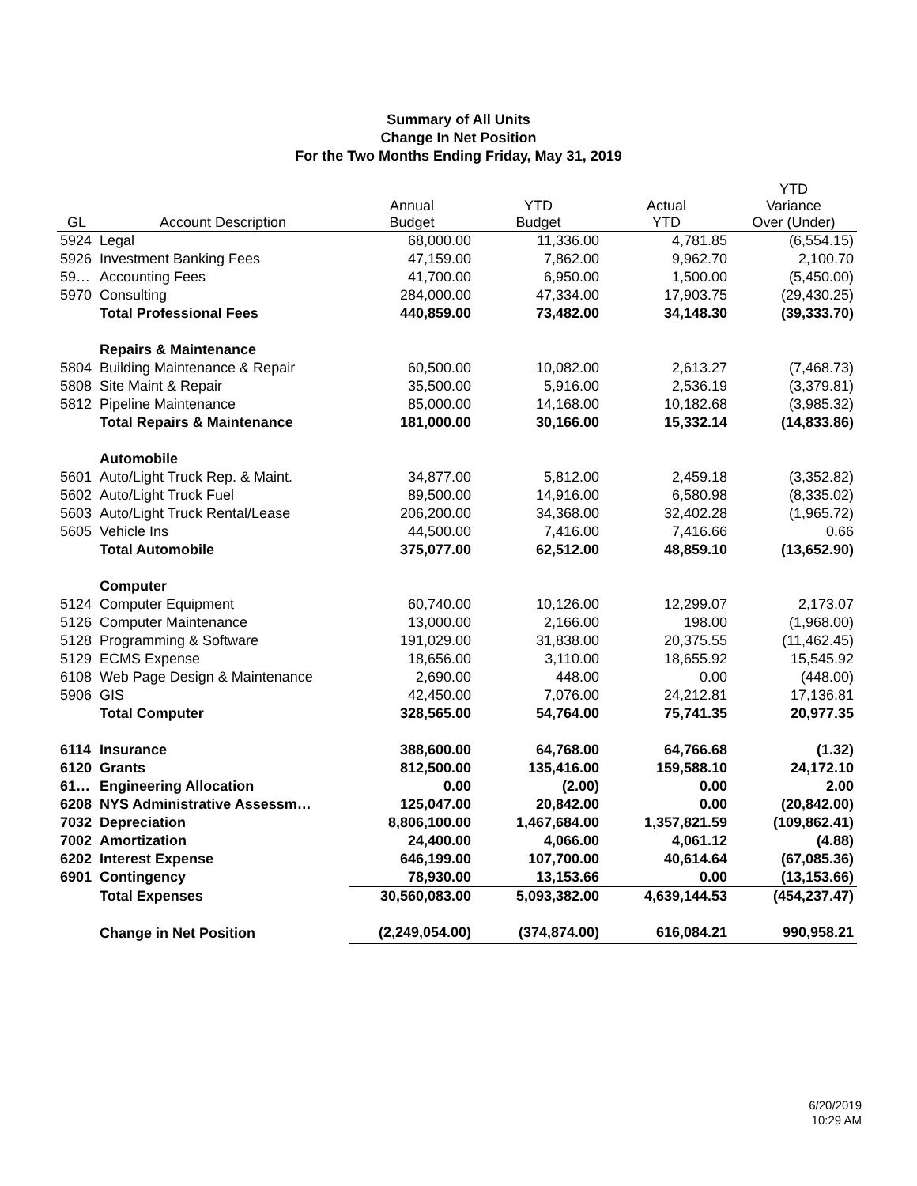Summary of All Units
Change In Net Position
For the Two Months Ending Friday, May 31, 2019
| GL | Account Description | Annual Budget | YTD Budget | Actual YTD | YTD Variance Over (Under) |
| --- | --- | --- | --- | --- | --- |
| 5924 | Legal | 68,000.00 | 11,336.00 | 4,781.85 | (6,554.15) |
| 5926 | Investment Banking Fees | 47,159.00 | 7,862.00 | 9,962.70 | 2,100.70 |
| 59… | Accounting Fees | 41,700.00 | 6,950.00 | 1,500.00 | (5,450.00) |
| 5970 | Consulting | 284,000.00 | 47,334.00 | 17,903.75 | (29,430.25) |
| | Total Professional Fees | 440,859.00 | 73,482.00 | 34,148.30 | (39,333.70) |
| | Repairs & Maintenance | | | | |
| 5804 | Building Maintenance & Repair | 60,500.00 | 10,082.00 | 2,613.27 | (7,468.73) |
| 5808 | Site Maint & Repair | 35,500.00 | 5,916.00 | 2,536.19 | (3,379.81) |
| 5812 | Pipeline Maintenance | 85,000.00 | 14,168.00 | 10,182.68 | (3,985.32) |
| | Total Repairs & Maintenance | 181,000.00 | 30,166.00 | 15,332.14 | (14,833.86) |
| | Automobile | | | | |
| 5601 | Auto/Light Truck Rep. & Maint. | 34,877.00 | 5,812.00 | 2,459.18 | (3,352.82) |
| 5602 | Auto/Light Truck Fuel | 89,500.00 | 14,916.00 | 6,580.98 | (8,335.02) |
| 5603 | Auto/Light Truck Rental/Lease | 206,200.00 | 34,368.00 | 32,402.28 | (1,965.72) |
| 5605 | Vehicle Ins | 44,500.00 | 7,416.00 | 7,416.66 | 0.66 |
| | Total Automobile | 375,077.00 | 62,512.00 | 48,859.10 | (13,652.90) |
| | Computer | | | | |
| 5124 | Computer Equipment | 60,740.00 | 10,126.00 | 12,299.07 | 2,173.07 |
| 5126 | Computer Maintenance | 13,000.00 | 2,166.00 | 198.00 | (1,968.00) |
| 5128 | Programming & Software | 191,029.00 | 31,838.00 | 20,375.55 | (11,462.45) |
| 5129 | ECMS Expense | 18,656.00 | 3,110.00 | 18,655.92 | 15,545.92 |
| 6108 | Web Page Design & Maintenance | 2,690.00 | 448.00 | 0.00 | (448.00) |
| 5906 | GIS | 42,450.00 | 7,076.00 | 24,212.81 | 17,136.81 |
| | Total Computer | 328,565.00 | 54,764.00 | 75,741.35 | 20,977.35 |
| 6114 | Insurance | 388,600.00 | 64,768.00 | 64,766.68 | (1.32) |
| 6120 | Grants | 812,500.00 | 135,416.00 | 159,588.10 | 24,172.10 |
| 61… | Engineering Allocation | 0.00 | (2.00) | 0.00 | 2.00 |
| 6208 | NYS Administrative Assessm… | 125,047.00 | 20,842.00 | 0.00 | (20,842.00) |
| 7032 | Depreciation | 8,806,100.00 | 1,467,684.00 | 1,357,821.59 | (109,862.41) |
| 7002 | Amortization | 24,400.00 | 4,066.00 | 4,061.12 | (4.88) |
| 6202 | Interest Expense | 646,199.00 | 107,700.00 | 40,614.64 | (67,085.36) |
| 6901 | Contingency | 78,930.00 | 13,153.66 | 0.00 | (13,153.66) |
| | Total Expenses | 30,560,083.00 | 5,093,382.00 | 4,639,144.53 | (454,237.47) |
| | Change in Net Position | (2,249,054.00) | (374,874.00) | 616,084.21 | 990,958.21 |
6/20/2019
10:29 AM